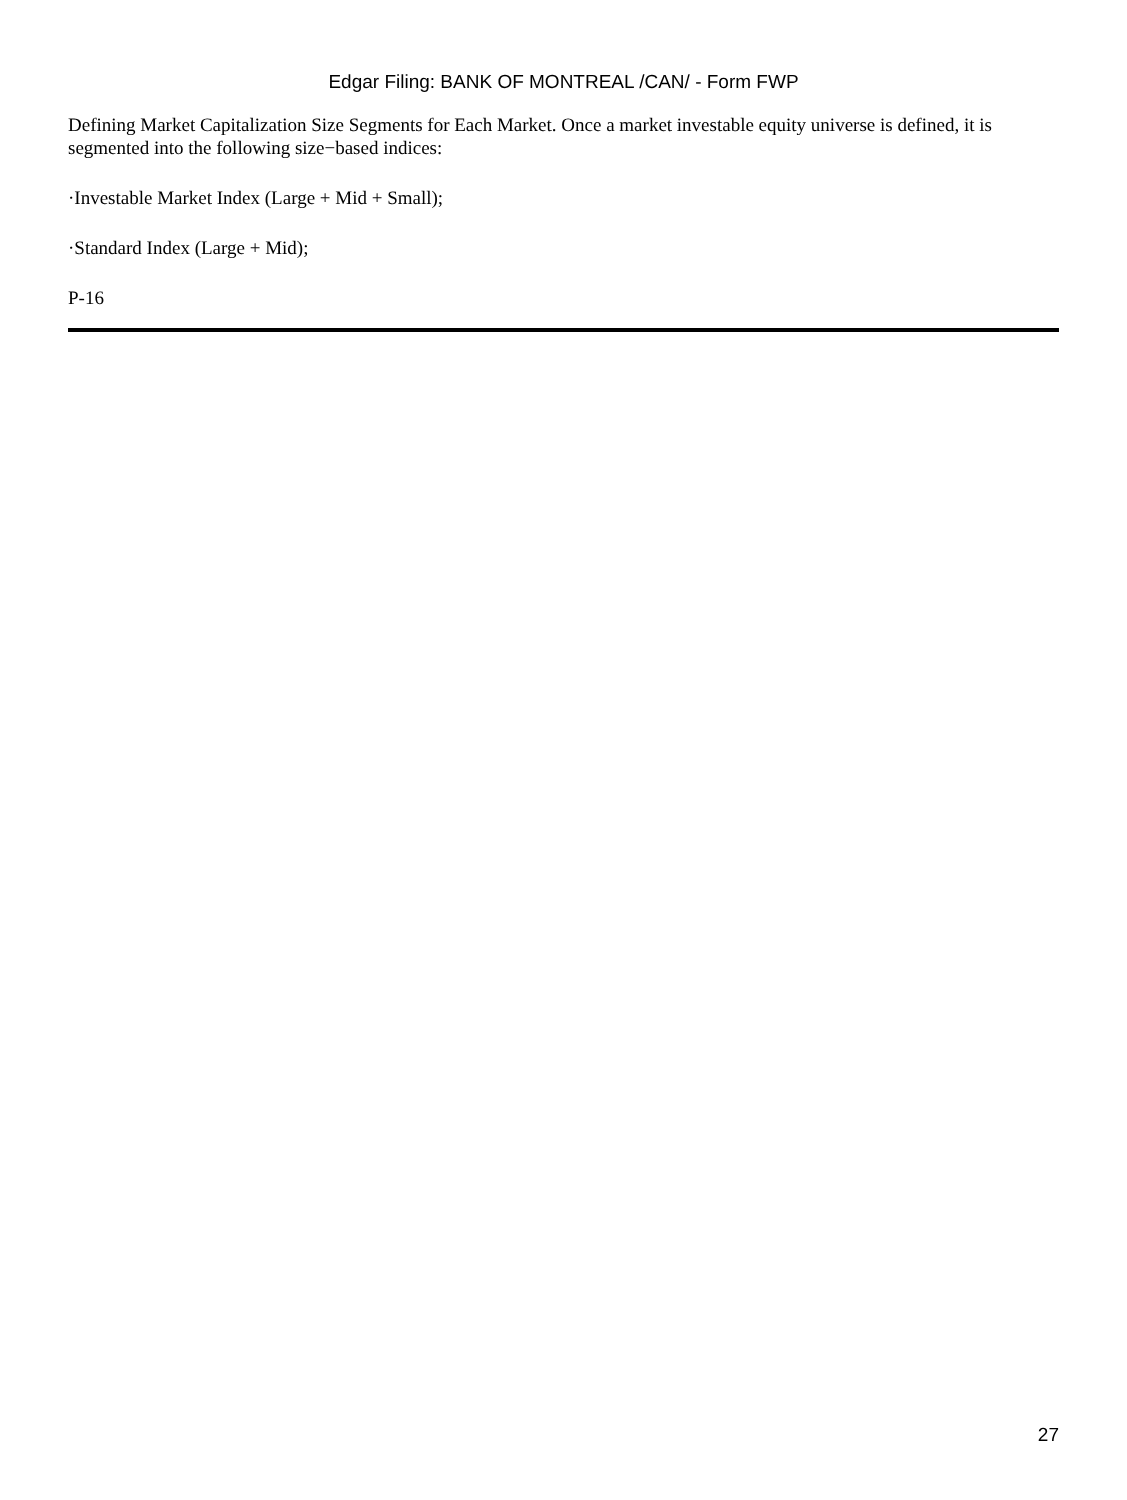Edgar Filing: BANK OF MONTREAL /CAN/ - Form FWP
Defining Market Capitalization Size Segments for Each Market. Once a market investable equity universe is defined, it is segmented into the following size−based indices:
·Investable Market Index (Large + Mid + Small);
·Standard Index (Large + Mid);
P-16
27